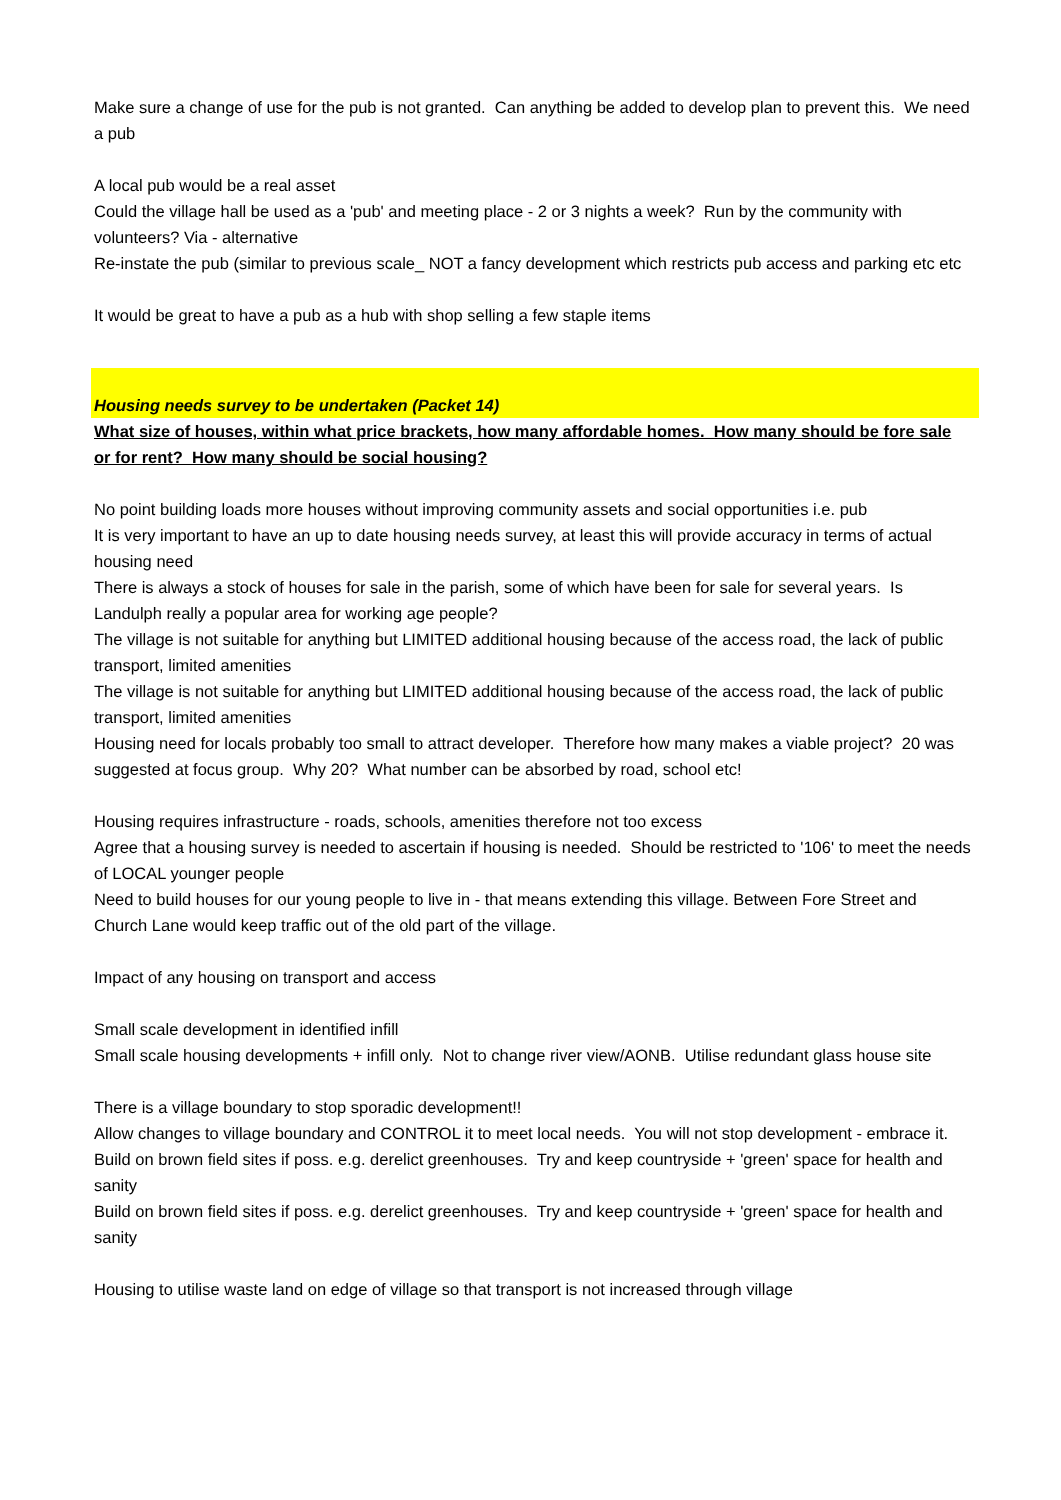Make sure a change of use for the pub is not granted. Can anything be added to develop plan to prevent this. We need a pub
A local pub would be a real asset
Could the village hall be used as a 'pub' and meeting place - 2 or 3 nights a week? Run by the community with volunteers? Via - alternative
Re-instate the pub (similar to previous scale_ NOT a fancy development which restricts pub access and parking etc etc
It would be great to have a pub as a hub with shop selling a few staple items
Housing needs survey to be undertaken (Packet 14)
What size of houses, within what price brackets, how many affordable homes. How many should be fore sale or for rent? How many should be social housing?
No point building loads more houses without improving community assets and social opportunities i.e. pub
It is very important to have an up to date housing needs survey, at least this will provide accuracy in terms of actual housing need
There is always a stock of houses for sale in the parish, some of which have been for sale for several years. Is Landulph really a popular area for working age people?
The village is not suitable for anything but LIMITED additional housing because of the access road, the lack of public transport, limited amenities
The village is not suitable for anything but LIMITED additional housing because of the access road, the lack of public transport, limited amenities
Housing need for locals probably too small to attract developer. Therefore how many makes a viable project? 20 was suggested at focus group. Why 20? What number can be absorbed by road, school etc!
Housing requires infrastructure - roads, schools, amenities therefore not too excess
Agree that a housing survey is needed to ascertain if housing is needed. Should be restricted to '106' to meet the needs of LOCAL younger people
Need to build houses for our young people to live in - that means extending this village. Between Fore Street and Church Lane would keep traffic out of the old part of the village.
Impact of any housing on transport and access
Small scale development in identified infill
Small scale housing developments + infill only. Not to change river view/AONB. Utilise redundant glass house site
There is a village boundary to stop sporadic development!!
Allow changes to village boundary and CONTROL it to meet local needs. You will not stop development - embrace it.
Build on brown field sites if poss. e.g. derelict greenhouses. Try and keep countryside + 'green' space for health and sanity
Build on brown field sites if poss. e.g. derelict greenhouses. Try and keep countryside + 'green' space for health and sanity
Housing to utilise waste land on edge of village so that transport is not increased through village